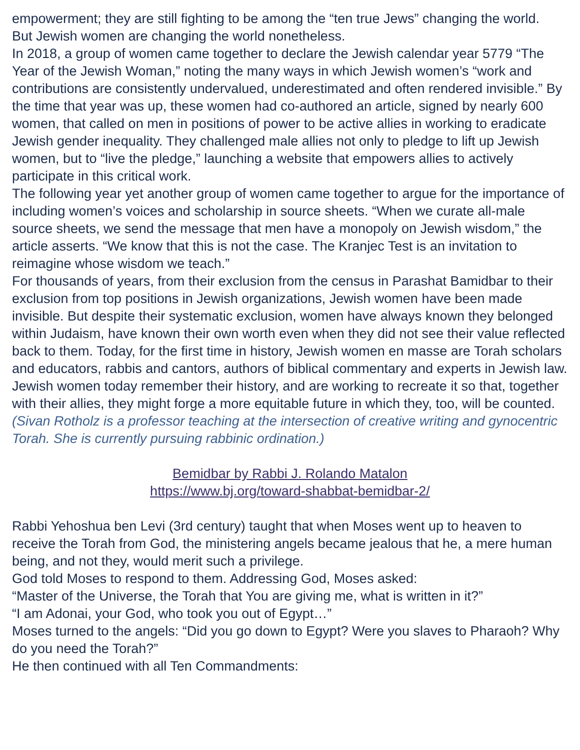empowerment; they are still fighting to be among the “ten true Jews” changing the world.
But Jewish women are changing the world nonetheless.
In 2018, a group of women came together to declare the Jewish calendar year 5779 “The Year of the Jewish Woman,” noting the many ways in which Jewish women’s “work and contributions are consistently undervalued, underestimated and often rendered invisible.” By the time that year was up, these women had co-authored an article, signed by nearly 600 women, that called on men in positions of power to be active allies in working to eradicate Jewish gender inequality. They challenged male allies not only to pledge to lift up Jewish women, but to “live the pledge,” launching a website that empowers allies to actively participate in this critical work.
The following year yet another group of women came together to argue for the importance of including women’s voices and scholarship in source sheets. “When we curate all-male source sheets, we send the message that men have a monopoly on Jewish wisdom,” the article asserts. “We know that this is not the case. The Kranjec Test is an invitation to reimagine whose wisdom we teach.”
For thousands of years, from their exclusion from the census in Parashat Bamidbar to their exclusion from top positions in Jewish organizations, Jewish women have been made invisible. But despite their systematic exclusion, women have always known they belonged within Judaism, have known their own worth even when they did not see their value reflected back to them. Today, for the first time in history, Jewish women en masse are Torah scholars and educators, rabbis and cantors, authors of biblical commentary and experts in Jewish law. Jewish women today remember their history, and are working to recreate it so that, together with their allies, they might forge a more equitable future in which they, too, will be counted. (Sivan Rotholz is a professor teaching at the intersection of creative writing and gynocentric Torah. She is currently pursuing rabbinic ordination.)
Bemidbar by Rabbi J. Rolando Matalon
https://www.bj.org/toward-shabbat-bemidbar-2/
Rabbi Yehoshua ben Levi (3rd century) taught that when Moses went up to heaven to receive the Torah from God, the ministering angels became jealous that he, a mere human being, and not they, would merit such a privilege.
God told Moses to respond to them. Addressing God, Moses asked:
“Master of the Universe, the Torah that You are giving me, what is written in it?”
“I am Adonai, your God, who took you out of Egypt…”
Moses turned to the angels: “Did you go down to Egypt? Were you slaves to Pharaoh? Why do you need the Torah?”
He then continued with all Ten Commandments: